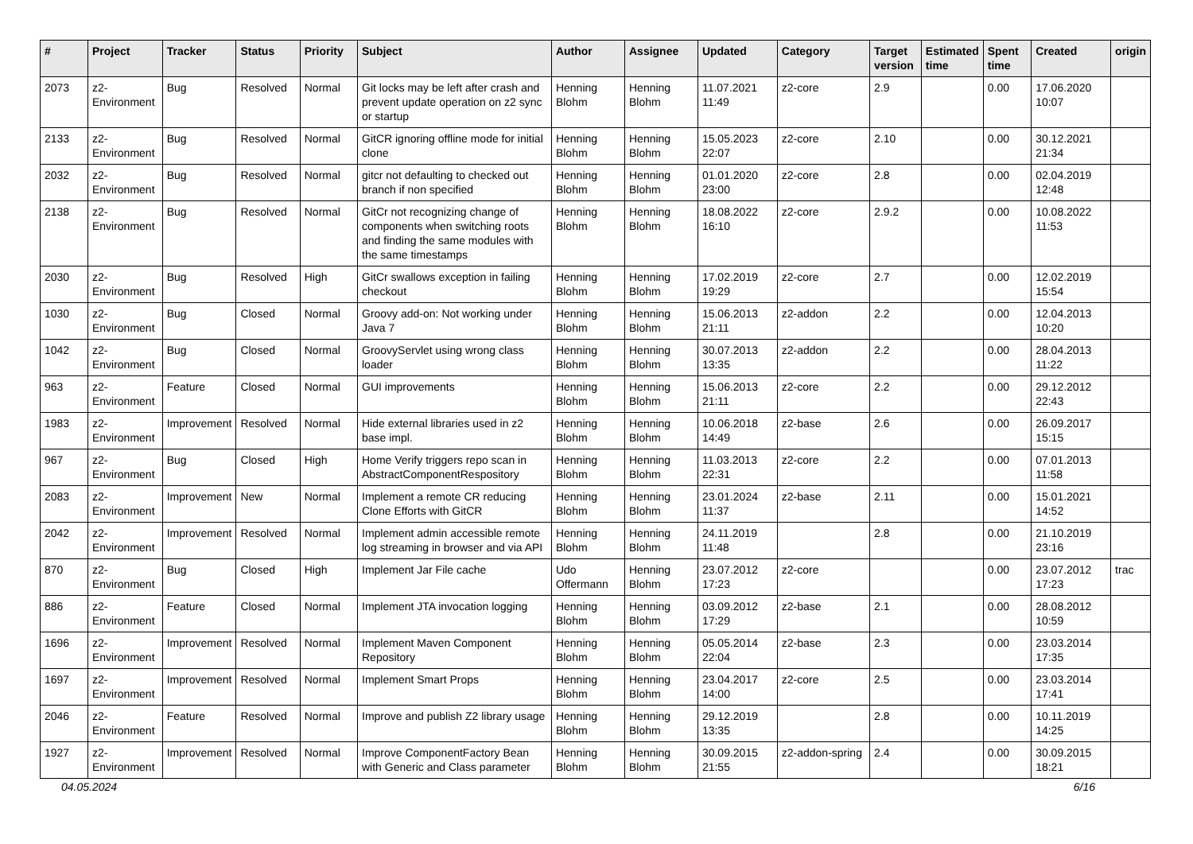| # | Project | Tracker | Status | Priority | Subject | Author | Assignee | Updated | Category | Target version | Estimated time | Spent time | Created | origin |
| --- | --- | --- | --- | --- | --- | --- | --- | --- | --- | --- | --- | --- | --- | --- |
| 2073 | z2-Environment | Bug | Resolved | Normal | Git locks may be left after crash and prevent update operation on z2 sync or startup | Henning Blohm | Henning Blohm | 11.07.2021 11:49 | z2-core | 2.9 | | 0.00 | 17.06.2020 10:07 | |
| 2133 | z2-Environment | Bug | Resolved | Normal | GitCR ignoring offline mode for initial clone | Henning Blohm | Henning Blohm | 15.05.2023 22:07 | z2-core | 2.10 | | 0.00 | 30.12.2021 21:34 | |
| 2032 | z2-Environment | Bug | Resolved | Normal | gitcr not defaulting to checked out branch if non specified | Henning Blohm | Henning Blohm | 01.01.2020 23:00 | z2-core | 2.8 | | 0.00 | 02.04.2019 12:48 | |
| 2138 | z2-Environment | Bug | Resolved | Normal | GitCr not recognizing change of components when switching roots and finding the same modules with the same timestamps | Henning Blohm | Henning Blohm | 18.08.2022 16:10 | z2-core | 2.9.2 | | 0.00 | 10.08.2022 11:53 | |
| 2030 | z2-Environment | Bug | Resolved | High | GitCr swallows exception in failing checkout | Henning Blohm | Henning Blohm | 17.02.2019 19:29 | z2-core | 2.7 | | 0.00 | 12.02.2019 15:54 | |
| 1030 | z2-Environment | Bug | Closed | Normal | Groovy add-on: Not working under Java 7 | Henning Blohm | Henning Blohm | 15.06.2013 21:11 | z2-addon | 2.2 | | 0.00 | 12.04.2013 10:20 | |
| 1042 | z2-Environment | Bug | Closed | Normal | GroovyServlet using wrong class loader | Henning Blohm | Henning Blohm | 30.07.2013 13:35 | z2-addon | 2.2 | | 0.00 | 28.04.2013 11:22 | |
| 963 | z2-Environment | Feature | Closed | Normal | GUI improvements | Henning Blohm | Henning Blohm | 15.06.2013 21:11 | z2-core | 2.2 | | 0.00 | 29.12.2012 22:43 | |
| 1983 | z2-Environment | Improvement | Resolved | Normal | Hide external libraries used in z2 base impl. | Henning Blohm | Henning Blohm | 10.06.2018 14:49 | z2-base | 2.6 | | 0.00 | 26.09.2017 15:15 | |
| 967 | z2-Environment | Bug | Closed | High | Home Verify triggers repo scan in AbstractComponentRespository | Henning Blohm | Henning Blohm | 11.03.2013 22:31 | z2-core | 2.2 | | 0.00 | 07.01.2013 11:58 | |
| 2083 | z2-Environment | Improvement | New | Normal | Implement a remote CR reducing Clone Efforts with GitCR | Henning Blohm | Henning Blohm | 23.01.2024 11:37 | z2-base | 2.11 | | 0.00 | 15.01.2021 14:52 | |
| 2042 | z2-Environment | Improvement | Resolved | Normal | Implement admin accessible remote log streaming in browser and via API | Henning Blohm | Henning Blohm | 24.11.2019 11:48 | | 2.8 | | 0.00 | 21.10.2019 23:16 | |
| 870 | z2-Environment | Bug | Closed | High | Implement Jar File cache | Udo Offermann | Henning Blohm | 23.07.2012 17:23 | z2-core | | | 0.00 | 23.07.2012 17:23 | trac |
| 886 | z2-Environment | Feature | Closed | Normal | Implement JTA invocation logging | Henning Blohm | Henning Blohm | 03.09.2012 17:29 | z2-base | 2.1 | | 0.00 | 28.08.2012 10:59 | |
| 1696 | z2-Environment | Improvement | Resolved | Normal | Implement Maven Component Repository | Henning Blohm | Henning Blohm | 05.05.2014 22:04 | z2-base | 2.3 | | 0.00 | 23.03.2014 17:35 | |
| 1697 | z2-Environment | Improvement | Resolved | Normal | Implement Smart Props | Henning Blohm | Henning Blohm | 23.04.2017 14:00 | z2-core | 2.5 | | 0.00 | 23.03.2014 17:41 | |
| 2046 | z2-Environment | Feature | Resolved | Normal | Improve and publish Z2 library usage | Henning Blohm | Henning Blohm | 29.12.2019 13:35 | | 2.8 | | 0.00 | 10.11.2019 14:25 | |
| 1927 | z2-Environment | Improvement | Resolved | Normal | Improve ComponentFactory Bean with Generic and Class parameter | Henning Blohm | Henning Blohm | 30.09.2015 21:55 | z2-addon-spring | 2.4 | | 0.00 | 30.09.2015 18:21 | |
04.05.2024 6/16